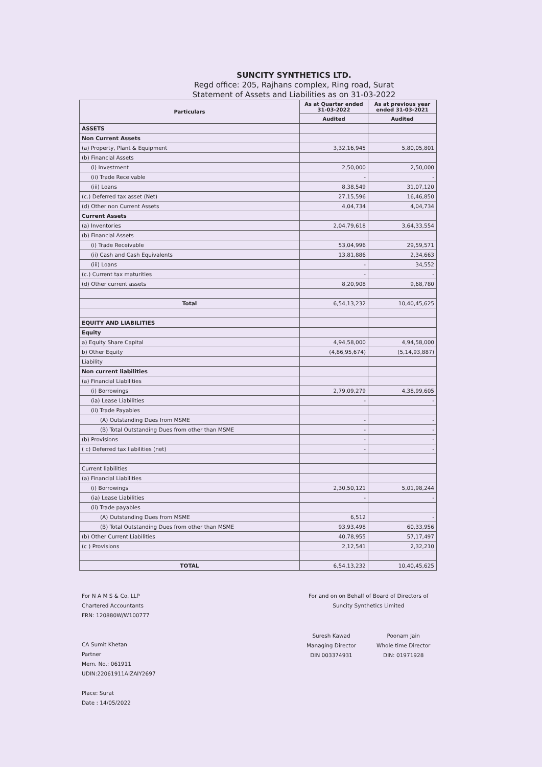SUNCITY SYNTHETICS LTD.
Regd office: 205, Rajhans complex, Ring road, Surat
Statement of Assets and Liabilities as on 31-03-2022
| Particulars | As at Quarter ended 31-03-2022 | As at previous year ended 31-03-2021 |
| --- | --- | --- |
| | Audited | Audited |
| ASSETS | | |
| Non Current Assets | | |
| (a) Property, Plant & Equipment | 3,32,16,945 | 5,80,05,801 |
| (b) Financial Assets | | |
| (i) Investment | 2,50,000 | 2,50,000 |
| (ii) Trade Receivable | - | - |
| (iii) Loans | 8,38,549 | 31,07,120 |
| (c.) Deferred tax asset (Net) | 27,15,596 | 16,46,850 |
| (d) Other non Current Assets | 4,04,734 | 4,04,734 |
| Current Assets | | |
| (a) Inventories | 2,04,79,618 | 3,64,33,554 |
| (b) Financial Assets | | |
| (i) Trade Receivable | 53,04,996 | 29,59,571 |
| (ii) Cash and Cash Equivalents | 13,81,886 | 2,34,663 |
| (iii) Loans | - | 34,552 |
| (c.) Current tax maturities | - | - |
| (d) Other current assets | 8,20,908 | 9,68,780 |
| Total | 6,54,13,232 | 10,40,45,625 |
| EQUITY AND LIABILITIES | | |
| Equity | | |
| a) Equity Share Capital | 4,94,58,000 | 4,94,58,000 |
| b) Other Equity | (4,86,95,674) | (5,14,93,887) |
| Liability | | |
| Non current liabilities | | |
| (a) Financial Liabilities | | |
| (i) Borrowings | 2,79,09,279 | 4,38,99,605 |
| (ia) Lease Liabilities | - | - |
| (ii) Trade Payables | | |
| (A) Outstanding Dues from MSME | - | - |
| (B) Total Outstanding Dues from other than MSME | - | - |
| (b) Provisions | - | - |
| ( c) Deferred tax liabilities (net) | - | - |
| Current liabilities | | |
| (a) Financial Liabilities | | |
| (i) Borrowings | 2,30,50,121 | 5,01,98,244 |
| (ia) Lease Liabilities | - | - |
| (ii) Trade payables | | |
| (A) Outstanding Dues from MSME | 6,512 | - |
| (B) Total Outstanding Dues from other than MSME | 93,93,498 | 60,33,956 |
| (b) Other Current Liabilities | 40,78,955 | 57,17,497 |
| (c ) Provisions | 2,12,541 | 2,32,210 |
| TOTAL | 6,54,13,232 | 10,40,45,625 |
For N A M S & Co. LLP
Chartered Accountants
FRN: 120880W/W100777
CA Sumit Khetan
Partner
Mem. No.: 061911
UDIN:22061911AIZAIY2697
Place: Surat
Date : 14/05/2022
For and on on Behalf of Board of Directors of
Suncity Synthetics Limited
Suresh Kawad
Managing Director
DIN 003374931
Poonam Jain
Whole time Director
DIN: 01971928